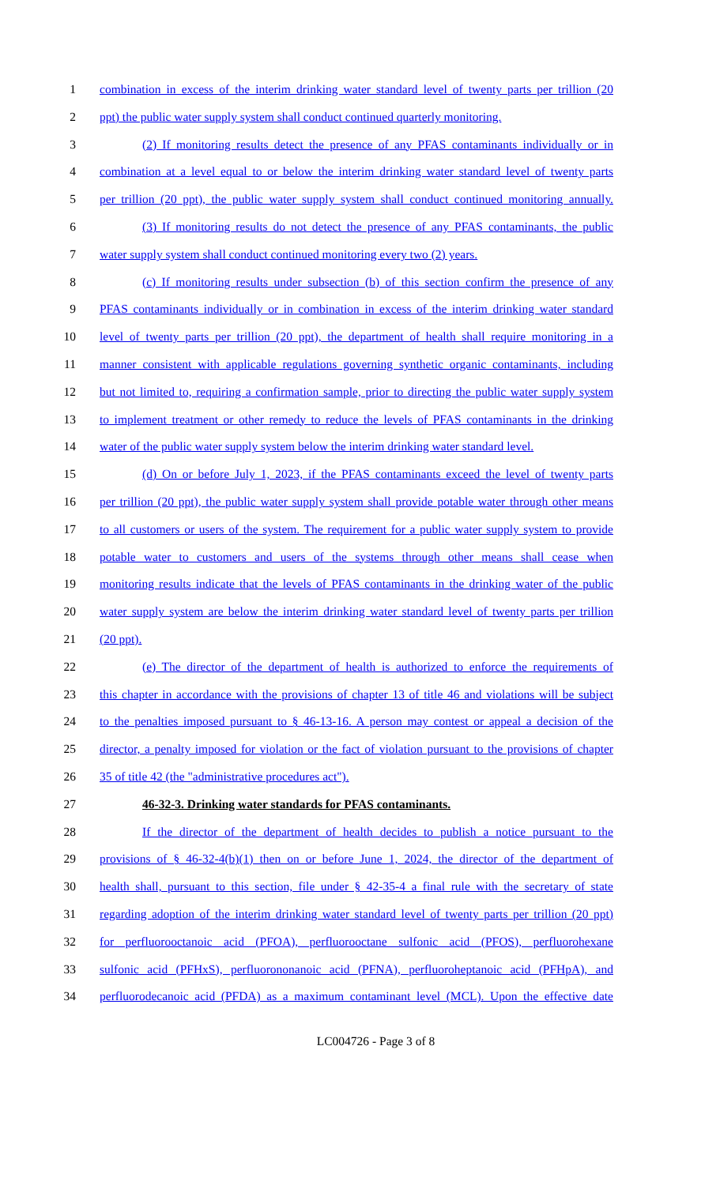1 combination in excess of the interim drinking water standard level of twenty parts per trillion (20
2 ppt) the public water supply system shall conduct continued quarterly monitoring.
3 (2) If monitoring results detect the presence of any PFAS contaminants individually or in
4 combination at a level equal to or below the interim drinking water standard level of twenty parts
5 per trillion (20 ppt), the public water supply system shall conduct continued monitoring annually.
6 (3) If monitoring results do not detect the presence of any PFAS contaminants, the public
7 water supply system shall conduct continued monitoring every two (2) years.
8 (c) If monitoring results under subsection (b) of this section confirm the presence of any
9 PFAS contaminants individually or in combination in excess of the interim drinking water standard
10 level of twenty parts per trillion (20 ppt), the department of health shall require monitoring in a
11 manner consistent with applicable regulations governing synthetic organic contaminants, including
12 but not limited to, requiring a confirmation sample, prior to directing the public water supply system
13 to implement treatment or other remedy to reduce the levels of PFAS contaminants in the drinking
14 water of the public water supply system below the interim drinking water standard level.
15 (d) On or before July 1, 2023, if the PFAS contaminants exceed the level of twenty parts
16 per trillion (20 ppt), the public water supply system shall provide potable water through other means
17 to all customers or users of the system. The requirement for a public water supply system to provide
18 potable water to customers and users of the systems through other means shall cease when
19 monitoring results indicate that the levels of PFAS contaminants in the drinking water of the public
20 water supply system are below the interim drinking water standard level of twenty parts per trillion
21 (20 ppt).
22 (e) The director of the department of health is authorized to enforce the requirements of
23 this chapter in accordance with the provisions of chapter 13 of title 46 and violations will be subject
24 to the penalties imposed pursuant to § 46-13-16. A person may contest or appeal a decision of the
25 director, a penalty imposed for violation or the fact of violation pursuant to the provisions of chapter
26 35 of title 42 (the "administrative procedures act").
27 46-32-3. Drinking water standards for PFAS contaminants.
28 If the director of the department of health decides to publish a notice pursuant to the
29 provisions of § 46-32-4(b)(1) then on or before June 1, 2024, the director of the department of
30 health shall, pursuant to this section, file under § 42-35-4 a final rule with the secretary of state
31 regarding adoption of the interim drinking water standard level of twenty parts per trillion (20 ppt)
32 for perfluorooctanoic acid (PFOA), perfluorooctane sulfonic acid (PFOS), perfluorohexane
33 sulfonic acid (PFHxS), perfluorononanoic acid (PFNA), perfluoroheptanoic acid (PFHpA), and
34 perfluorodecanoic acid (PFDA) as a maximum contaminant level (MCL). Upon the effective date
LC004726 - Page 3 of 8